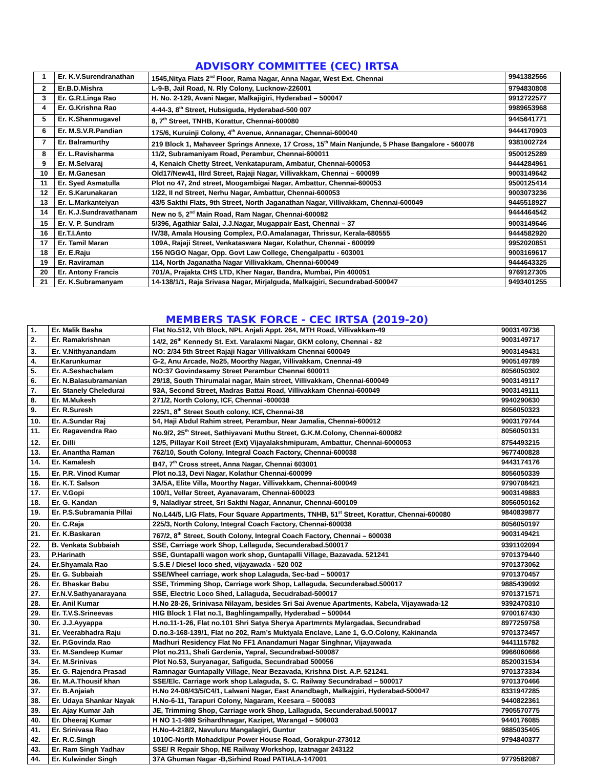ADVISORY COMMITTEE (CEC) IRTSA
| 1 | Er. K.V.Surendranathan | 1545,Nitya Flats 2<sup>nd</sup> Floor, Rama Nagar, Anna Nagar, West Ext. Chennai | 9941382566 |
| 2 | Er.B.D.Mishra | L-9-B, Jail Road, N. Rly Colony, Lucknow-226001 | 9794830808 |
| 3 | Er. G.R.Linga Rao | H. No. 2-129, Avani Nagar, Malkajigiri, Hyderabad – 500047 | 9912722577 |
| 4 | Er. G.Krishna Rao | 4-44-3, 8<sup>th</sup> Street, Hubsiguda, Hyderabad-500 007 | 9989653968 |
| 5 | Er. K.Shanmugavel | 8, 7<sup>th</sup> Street, TNHB, Korattur, Chennai-600080 | 9445641771 |
| 6 | Er. M.S.V.R.Pandian | 175/6, Kuruinji Colony, 4<sup>th</sup> Avenue, Annanagar, Chennai-600040 | 9444170903 |
| 7 | Er. Balramurthy | 219 Block 1, Mahaveer Springs Annexe, 17 Cross, 15<sup>th</sup> Main Nanjunde, 5 Phase Bangalore - 560078 | 9381002724 |
| 8 | Er. L.Ravisharma | 11/2, Subramaniyam Road, Perambur, Chennai-600011 | 9500125289 |
| 9 | Er. M.Selvaraj | 4, Kenaich Chetty Street, Venkatapuram, Ambatur, Chennai-600053 | 9444284961 |
| 10 | Er. M.Ganesan | Old17/New41, IIIrd Street, Rajaji Nagar, Villivakkam, Chennai – 600099 | 9003149642 |
| 11 | Er. Syed Asmatulla | Plot no 47, 2nd street, Moogambigai Nagar, Ambattur, Chennai-600053 | 9500125414 |
| 12 | Er. S.Karunakaran | 1/22, II nd Street, Nerhu Nagar, Ambattur, Chennai-600053 | 9003073236 |
| 13 | Er. L.Markanteiyan | 43/5 Sakthi Flats, 9th Street, North Jaganathan Nagar, Villivakkam, Chennai-600049 | 9445518927 |
| 14 | Er. K.J.Sundravathanam | New no 5, 2<sup>nd</sup> Main Road, Ram Nagar, Chennai-600082 | 9444464542 |
| 15 | Er. V. P. Sundram | 5/396, Agathiar Salai, J.J.Nagar, Mugappair East, Chennai – 37 | 9003149646 |
| 16 | Er.T.I.Anto | IV/38, Amala Housing Complex, P.O.Amalanagar, Thrissur, Kerala-680555 | 9444582920 |
| 17 | Er. Tamil Maran | 109A, Rajaji Street, Venkataswara Nagar, Kolathur, Chennai - 600099 | 9952020851 |
| 18 | Er. E.Raju | 156 NGGO Nagar, Opp. Govt Law College, Chengalpattu - 603001 | 9003169617 |
| 19 | Er. Raviraman | 114, North Jaganatha Nagar Villivakkam, Chennai-600049 | 9444643325 |
| 20 | Er. Antony Francis | 701/A, Prajakta CHS LTD, Kher Nagar, Bandra, Mumbai, Pin 400051 | 9769127305 |
| 21 | Er. K.Subramanyam | 14-138/1/1, Raja Srivasa Nagar, Mirjalguda, Malkajgiri, Secundrabad-500047 | 9493401255 |
MEMBERS TASK FORCE - CEC IRTSA (2019-20)
| 1. | Er. Malik Basha | Flat No.512, Vth Block, NPL Anjali Appt. 264, MTH Road, Villivakkam-49 | 9003149736 |
| 2. | Er. Ramakrishnan | 14/2, 26<sup>th</sup> Kennedy St. Ext. Varalaxmi Nagar, GKM colony, Chennai - 82 | 9003149717 |
| 3. | Er. V.Nithyanandam | NO: 2/34 5th Street Rajaji Nagar Villivakkam Chennai 600049 | 9003149431 |
| 4. | Er.Karunkumar | G-2, Anu Arcade, No25, Moorthy Nagar, Villivakkam, Cnennai-49 | 9005149789 |
| 5. | Er. A.Seshachalam | NO:37 Govindasamy Street Perambur Chennai 600011 | 8056050302 |
| 6. | Er. N.Balasubramanian | 29/18, South Thirumalai nagar, Main street, Villivakkam, Chennai-600049 | 9003149117 |
| 7. | Er. Stanely Cheledurai | 93A, Second Street, Madras Battai Road, Villivakkam Chennai-600049 | 9003149111 |
| 8. | Er. M.Mukesh | 271/2, North Colony, ICF, Chennai -600038 | 9940290630 |
| 9. | Er. R.Suresh | 225/1, 8<sup>th</sup> Street South colony, ICF, Chennai-38 | 8056050323 |
| 10. | Er. A.Sundar Raj | 54, Haji Abdul Rahim street, Perambur, Near Jamalia, Chennai-600012 | 9003179744 |
| 11. | Er. Ragavendra Rao | No.9/2, 25<sup>th</sup> Street, Sathiyavani Muthu Street, G.K.M.Colony, Chennai-600082 | 8056050131 |
| 12. | Er. Dilli | 12/5, Pillayar Koil Street (Ext) Vijayalakshmipuram, Ambattur, Chennai-6000053 | 8754493215 |
| 13. | Er. Anantha Raman | 762/10, South Colony, Integral Coach Factory, Chennai-600038 | 9677400828 |
| 14. | Er. Kamalesh | B47, 7<sup>th</sup> Cross street, Anna Nagar, Chennai 603001 | 9443174176 |
| 15. | Er. P.R. Vinod Kumar | Plot no.13, Devi Nagar, Kolathur Chennai-600099 | 8056050339 |
| 16. | Er. K.T. Salson | 3A/5A, Elite Villa, Moorthy Nagar, Villivakkam, Chennai-600049 | 9790708421 |
| 17. | Er. V.Gopi | 100/1, Vellar Street, Ayanavaram, Chennai-600023 | 9003149883 |
| 18. | Er. G. Kandan | 9, Naladiyar street, Sri Sakthi Nagar, Annanur, Chennai-600109 | 8056050162 |
| 19. | Er. P.S.Subramania Pillai | No.L44/5, LIG Flats, Four Square Appartments, TNHB, 51<sup>st</sup> Street, Korattur, Chennai-600080 | 9840839877 |
| 20. | Er. C.Raja | 225/3, North Colony, Integral Coach Factory, Chennai-600038 | 8056050197 |
| 21. | Er. K.Baskaran | 767/2, 8<sup>th</sup> Street, South Colony, Integral Coach Factory, Chennai – 600038 | 9003149421 |
| 22. | B. Venkata Subbaiah | SSE, Carriage work Shop, Lallaguda, Secunderabad.500017 | 9391102094 |
| 23. | P.Harinath | SSE, Guntapalli wagon work shop, Guntapalli Village, Bazavada. 521241 | 9701379440 |
| 24. | Er.Shyamala Rao | S.S.E / Diesel loco shed, vijayawada - 520 002 | 9701373062 |
| 25. | Er. G. Subbaiah | SSE/Wheel carriage, work shop Lalaguda, Sec-bad – 500017 | 9701370457 |
| 26. | Er. Bhaskar Babu | SSE, Trimming Shop, Carriage work Shop, Lallaguda, Secunderabad.500017 | 9885439092 |
| 27. | Er.N.V.Sathyanarayana | SSE, Electric Loco Shed, Lallaguda, Secudrabad-500017 | 9701371571 |
| 28. | Er. Anil Kumar | H.No 28-26, Srinivasa Nilayam, besides Sri Sai Avenue Apartments, Kabela, Vijayawada-12 | 9392470310 |
| 29. | Er. T.V.S.Srineevas | HIG Block 1 Flat no.1, Baghlingampally, Hyderabad – 500044 | 9700167430 |
| 30. | Er. J.J.Ayyappa | H.no.11-1-26, Flat no.101 Shri Satya Sherya Apartmrnts Mylargadaa, Secundrabad | 8977259758 |
| 31. | Er. Veerabhadra Raju | D.no.3-168-139/1, Flat no 202, Ram’s Muktyala Enclave, Lane 1, G.O.Colony, Kakinanda | 9701373457 |
| 32. | Er. P.Govinda Rao | Madhuri Residency Flat No FF1 Anandamuri Nagar Singhnar, Vijayawada | 9441115782 |
| 33. | Er. M.Sandeep Kumar | Plot no.211, Shali Gardenia, Yapral, Secundrabad-500087 | 9966060666 |
| 34. | Er. M.Srinivas | Plot No.53, Suryanagar, Safiguda, Secundrabad 500056 | 8520031534 |
| 35. | Er. G. Rajendra Prasad | Ramnagar Guntapally Village, Near Bezavada, Krishna Dist. A.P. 521241. | 9701373334 |
| 36. | Er. M.A.Thousif khan | SSE/Elc. Carriage work shop Lalaguda, S. C. Railway Secundrabad – 500017 | 9701370466 |
| 37. | Er. B.Anjaiah | H.No 24-08/43/5/C4/1, Lalwani Nagar, East Anandbagh, Malkajgiri, Hyderabad-500047 | 8331947285 |
| 38. | Er. Udaya Shankar Nayak | H.No-6-11, Tarapuri Colony, Nagaram, Keesara – 500083 | 9440822361 |
| 39. | Er. Ajay Kumar Jah | JE, Trimming Shop, Carriage work Shop, Lallaguda, Secunderabad.500017 | 7905570775 |
| 40. | Er. Dheeraj Kumar | H NO 1-1-989 Srihardhnagar, Kazipet, Warangal – 506003 | 9440176085 |
| 41. | Er. Srinivasa Rao | H.No-4-218/2, Navuluru Mangalagiri, Guntur | 9885035405 |
| 42. | Er. R.C.Singh | 1010C-North Mohaddipur Power House Road, Gorakpur-273012 | 9794840377 |
| 43. | Er. Ram Singh Yadhav | SSE/ R Repair Shop, NE Railway Workshop, Izatnagar 243122 | |
| 44. | Er. Kulwinder Singh | 37A Ghuman Nagar -B,Sirhind Road PATIALA-147001 | 9779582087 |